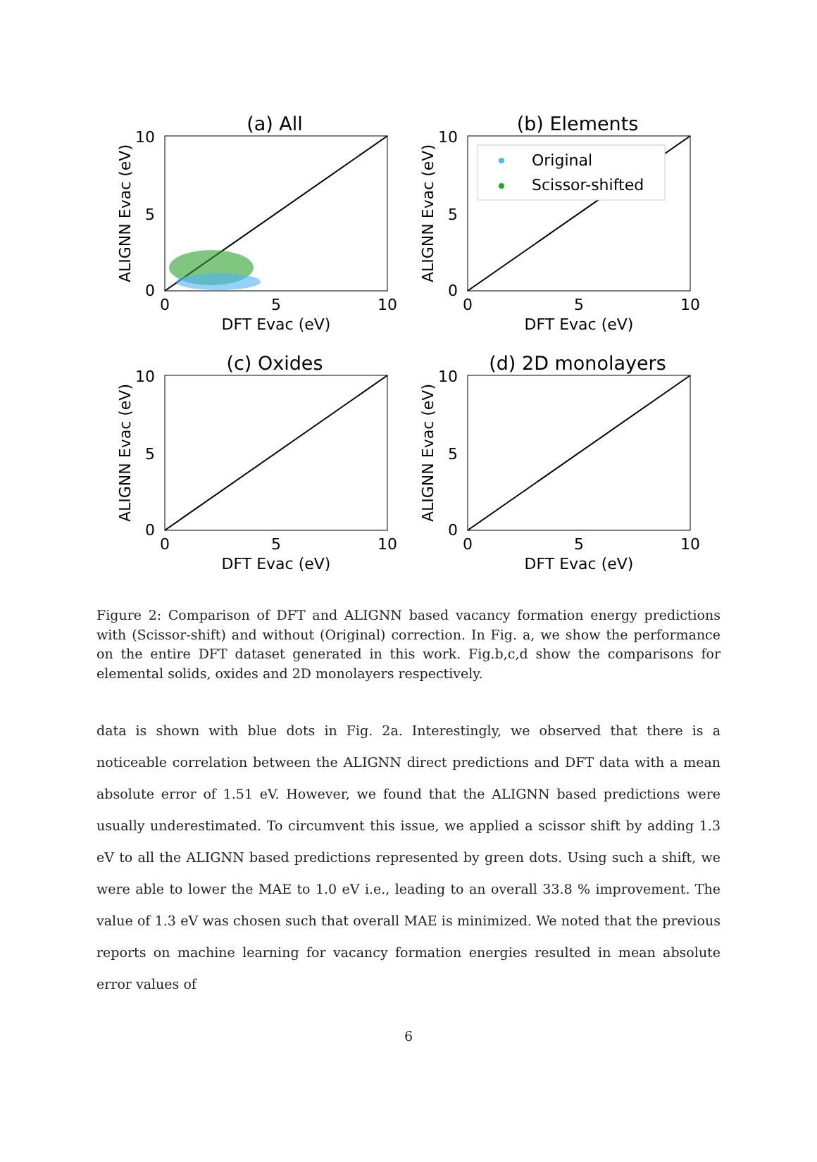(a) All
10
5
0
0
5
10
DFT Evac (eV)
ALIGNN Evac (eV)
(b) Elements
10
5
0
0
5
10
DFT Evac (eV)
ALIGNN Evac (eV)
Original
Scissor-shifted
(c) Oxides
10
5
0
0
5
10
DFT Evac (eV)
ALIGNN Evac (eV)
(d) 2D monolayers
10
5
0
0
5
10
DFT Evac (eV)
ALIGNN Evac (eV)
Figure 2: Comparison of DFT and ALIGNN based vacancy formation energy predictions with (Scissor-shift) and without (Original) correction. In Fig. a, we show the performance on the entire DFT dataset generated in this work. Fig.b,c,d show the comparisons for elemental solids, oxides and 2D monolayers respectively.
data is shown with blue dots in Fig. 2a. Interestingly, we observed that there is a noticeable correlation between the ALIGNN direct predictions and DFT data with a mean absolute error of 1.51 eV. However, we found that the ALIGNN based predictions were usually underestimated. To circumvent this issue, we applied a scissor shift by adding 1.3 eV to all the ALIGNN based predictions represented by green dots. Using such a shift, we were able to lower the MAE to 1.0 eV i.e., leading to an overall 33.8 % improvement. The value of 1.3 eV was chosen such that overall MAE is minimized. We noted that the previous reports on machine learning for vacancy formation energies resulted in mean absolute error values of
6